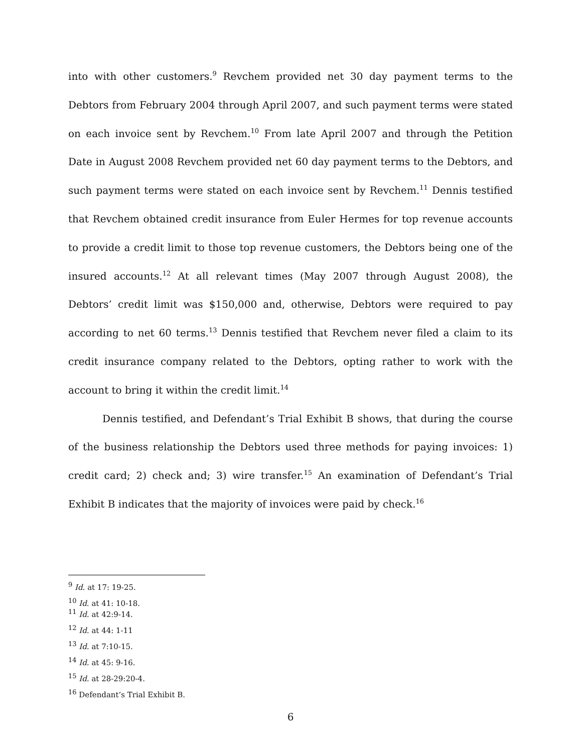into with other customers.<sup>9</sup> Revchem provided net 30 day payment terms to the Debtors from February 2004 through April 2007, and such payment terms were stated on each invoice sent by Revchem.<sup>10</sup> From late April 2007 and through the Petition Date in August 2008 Revchem provided net 60 day payment terms to the Debtors, and such payment terms were stated on each invoice sent by Revchem.<sup>11</sup> Dennis testified that Revchem obtained credit insurance from Euler Hermes for top revenue accounts to provide a credit limit to those top revenue customers, the Debtors being one of the insured accounts.<sup>12</sup> At all relevant times (May 2007 through August 2008), the Debtors’ credit limit was $150,000 and, otherwise, Debtors were required to pay according to net 60 terms.<sup>13</sup> Dennis testified that Revchem never filed a claim to its credit insurance company related to the Debtors, opting rather to work with the account to bring it within the credit limit.<sup>14</sup>
Dennis testified, and Defendant’s Trial Exhibit B shows, that during the course of the business relationship the Debtors used three methods for paying invoices: 1) credit card; 2) check and; 3) wire transfer.<sup>15</sup> An examination of Defendant’s Trial Exhibit B indicates that the majority of invoices were paid by check.<sup>16</sup>
<sup>9</sup> Id. at 17: 19-25.
<sup>10</sup> Id. at 41: 10-18.
<sup>11</sup> Id. at 42:9-14.
<sup>12</sup> Id. at 44: 1-11
<sup>13</sup> Id. at 7:10-15.
<sup>14</sup> Id. at 45: 9-16.
<sup>15</sup> Id. at 28-29:20-4.
<sup>16</sup> Defendant’s Trial Exhibit B.
6